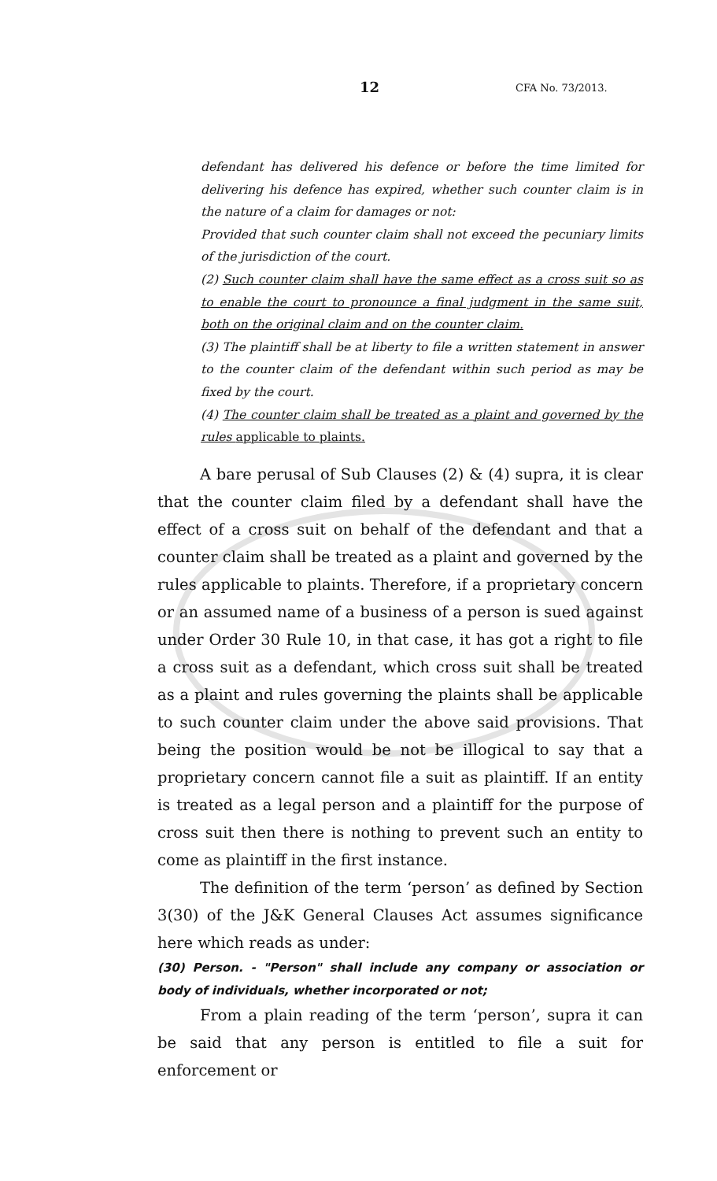12 CFA No. 73/2013.
defendant has delivered his defence or before the time limited for delivering his defence has expired, whether such counter claim is in the nature of a claim for damages or not:
Provided that such counter claim shall not exceed the pecuniary limits of the jurisdiction of the court.
(2) Such counter claim shall have the same effect as a cross suit so as to enable the court to pronounce a final judgment in the same suit, both on the original claim and on the counter claim.
(3) The plaintiff shall be at liberty to file a written statement in answer to the counter claim of the defendant within such period as may be fixed by the court.
(4) The counter claim shall be treated as a plaint and governed by the rules applicable to plaints.
A bare perusal of Sub Clauses (2) & (4) supra, it is clear that the counter claim filed by a defendant shall have the effect of a cross suit on behalf of the defendant and that a counter claim shall be treated as a plaint and governed by the rules applicable to plaints. Therefore, if a proprietary concern or an assumed name of a business of a person is sued against under Order 30 Rule 10, in that case, it has got a right to file a cross suit as a defendant, which cross suit shall be treated as a plaint and rules governing the plaints shall be applicable to such counter claim under the above said provisions. That being the position would be not be illogical to say that a proprietary concern cannot file a suit as plaintiff. If an entity is treated as a legal person and a plaintiff for the purpose of cross suit then there is nothing to prevent such an entity to come as plaintiff in the first instance.
The definition of the term ‘person’ as defined by Section 3(30) of the J&K General Clauses Act assumes significance here which reads as under:
(30) Person. - "Person" shall include any company or association or body of individuals, whether incorporated or not;
From a plain reading of the term ‘person’, supra it can be said that any person is entitled to file a suit for enforcement or